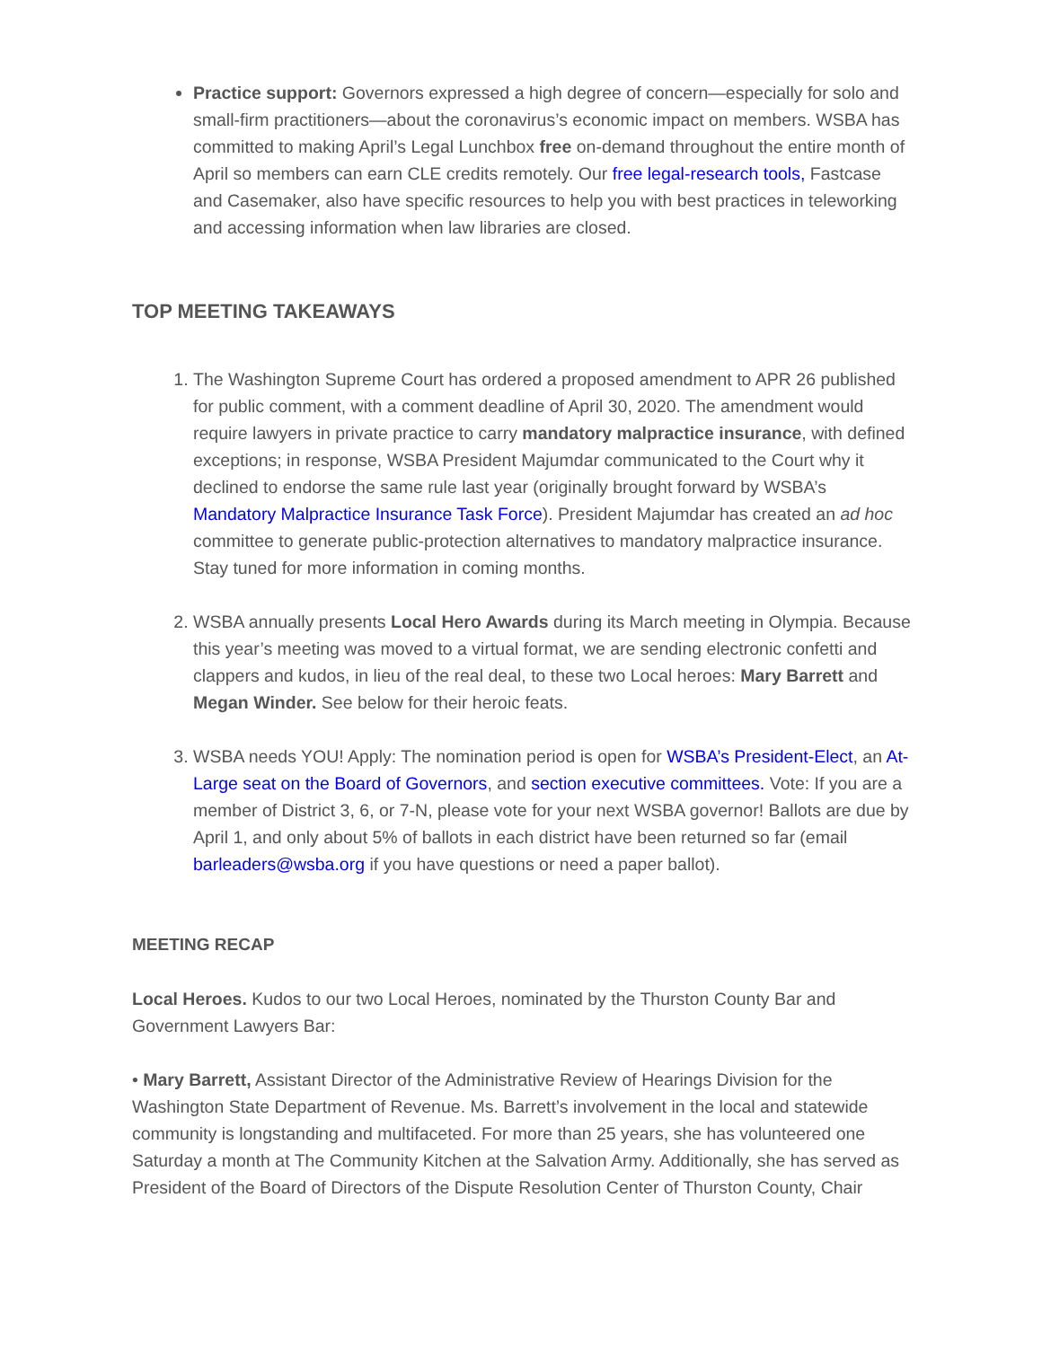Practice support: Governors expressed a high degree of concern—especially for solo and small-firm practitioners—about the coronavirus’s economic impact on members. WSBA has committed to making April’s Legal Lunchbox free on-demand throughout the entire month of April so members can earn CLE credits remotely. Our free legal-research tools, Fastcase and Casemaker, also have specific resources to help you with best practices in teleworking and accessing information when law libraries are closed.
TOP MEETING TAKEAWAYS
1. The Washington Supreme Court has ordered a proposed amendment to APR 26 published for public comment, with a comment deadline of April 30, 2020. The amendment would require lawyers in private practice to carry mandatory malpractice insurance, with defined exceptions; in response, WSBA President Majumdar communicated to the Court why it declined to endorse the same rule last year (originally brought forward by WSBA’s Mandatory Malpractice Insurance Task Force). President Majumdar has created an ad hoc committee to generate public-protection alternatives to mandatory malpractice insurance. Stay tuned for more information in coming months.
2. WSBA annually presents Local Hero Awards during its March meeting in Olympia. Because this year’s meeting was moved to a virtual format, we are sending electronic confetti and clappers and kudos, in lieu of the real deal, to these two Local heroes: Mary Barrett and Megan Winder. See below for their heroic feats.
3. WSBA needs YOU! Apply: The nomination period is open for WSBA’s President-Elect, an At-Large seat on the Board of Governors, and section executive committees. Vote: If you are a member of District 3, 6, or 7-N, please vote for your next WSBA governor! Ballots are due by April 1, and only about 5% of ballots in each district have been returned so far (email barleaders@wsba.org if you have questions or need a paper ballot).
MEETING RECAP
Local Heroes. Kudos to our two Local Heroes, nominated by the Thurston County Bar and Government Lawyers Bar:
• Mary Barrett, Assistant Director of the Administrative Review of Hearings Division for the Washington State Department of Revenue. Ms. Barrett’s involvement in the local and statewide community is longstanding and multifaceted. For more than 25 years, she has volunteered one Saturday a month at The Community Kitchen at the Salvation Army. Additionally, she has served as President of the Board of Directors of the Dispute Resolution Center of Thurston County, Chair